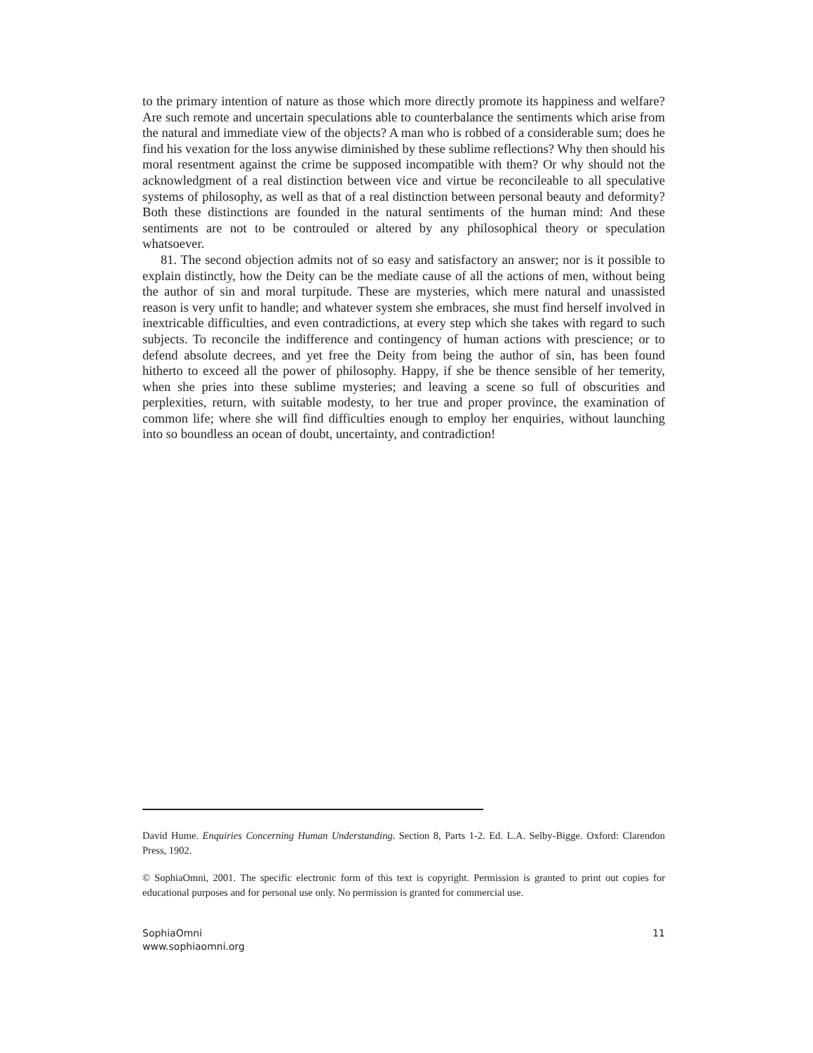to the primary intention of nature as those which more directly promote its happiness and welfare? Are such remote and uncertain speculations able to counterbalance the sentiments which arise from the natural and immediate view of the objects? A man who is robbed of a considerable sum; does he find his vexation for the loss anywise diminished by these sublime reflections? Why then should his moral resentment against the crime be supposed incompatible with them? Or why should not the acknowledgment of a real distinction between vice and virtue be reconcileable to all speculative systems of philosophy, as well as that of a real distinction between personal beauty and deformity? Both these distinctions are founded in the natural sentiments of the human mind: And these sentiments are not to be controuled or altered by any philosophical theory or speculation whatsoever.
81. The second objection admits not of so easy and satisfactory an answer; nor is it possible to explain distinctly, how the Deity can be the mediate cause of all the actions of men, without being the author of sin and moral turpitude. These are mysteries, which mere natural and unassisted reason is very unfit to handle; and whatever system she embraces, she must find herself involved in inextricable difficulties, and even contradictions, at every step which she takes with regard to such subjects. To reconcile the indifference and contingency of human actions with prescience; or to defend absolute decrees, and yet free the Deity from being the author of sin, has been found hitherto to exceed all the power of philosophy. Happy, if she be thence sensible of her temerity, when she pries into these sublime mysteries; and leaving a scene so full of obscurities and perplexities, return, with suitable modesty, to her true and proper province, the examination of common life; where she will find difficulties enough to employ her enquiries, without launching into so boundless an ocean of doubt, uncertainty, and contradiction!
David Hume. Enquiries Concerning Human Understanding. Section 8, Parts 1-2. Ed. L.A. Selby-Bigge. Oxford: Clarendon Press, 1902.
© SophiaOmni, 2001. The specific electronic form of this text is copyright. Permission is granted to print out copies for educational purposes and for personal use only. No permission is granted for commercial use.
SophiaOmni
www.sophiaomni.org
11